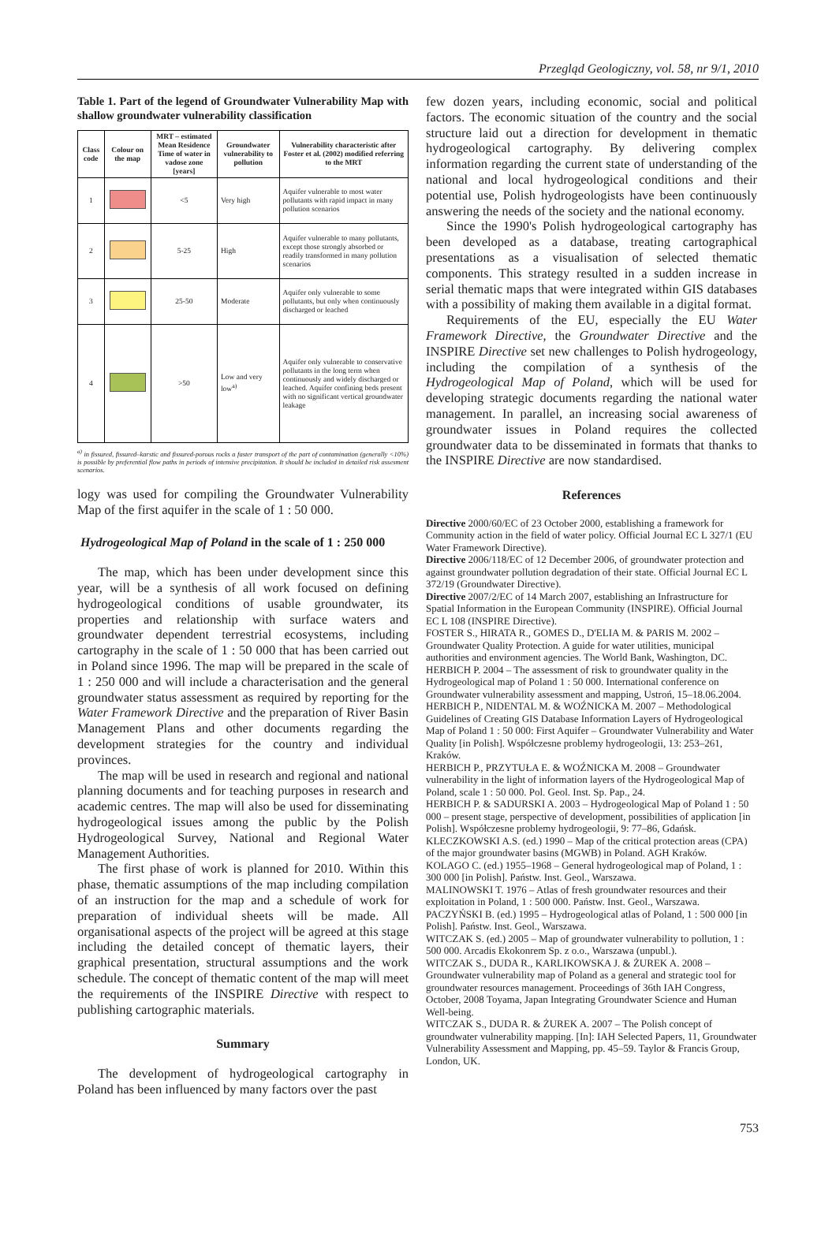Przegląd Geologiczny, vol. 58, nr 9/1, 2010
Table 1. Part of the legend of Groundwater Vulnerability Map with shallow groundwater vulnerability classification
| Class code | Colour on the map | MRT – estimated Mean Residence Time of water in vadose zone [years] | Groundwater vulnerability to pollution | Vulnerability characteristic after Foster et al. (2002) modified referring to the MRT |
| --- | --- | --- | --- | --- |
| 1 | | <5 | Very high | Aquifer vulnerable to most water pollutants with rapid impact in many pollution scenarios |
| 2 | | 5-25 | High | Aquifer vulnerable to many pollutants, except those strongly absorbed or readily transformed in many pollution scenarios |
| 3 | | 25-50 | Moderate | Aquifer only vulnerable to some pollutants, but only when continuously discharged or leached |
| 4 | | >50 | Low and very low<sup>a)</sup> | Aquifer only vulnerable to conservative pollutants in the long term when continuously and widely discharged or leached. Aquifer confining beds present with no significant vertical groundwater leakage |
<sup>a)</sup> in fissured, fissured–karstic and fissured-porous rocks a faster transport of the part of contamination (generally <10%) is possible by preferential flow paths in periods of intensive precipitation. It should be included in detailed risk assesment scenarios.
logy was used for compiling the Groundwater Vulnerability Map of the first aquifer in the scale of 1 : 50 000.
Hydrogeological Map of Poland in the scale of 1 : 250 000
The map, which has been under development since this year, will be a synthesis of all work focused on defining hydrogeological conditions of usable groundwater, its properties and relationship with surface waters and groundwater dependent terrestrial ecosystems, including cartography in the scale of 1 : 50 000 that has been carried out in Poland since 1996. The map will be prepared in the scale of 1 : 250 000 and will include a characterisation and the general groundwater status assessment as required by reporting for the Water Framework Directive and the preparation of River Basin Management Plans and other documents regarding the development strategies for the country and individual provinces.
The map will be used in research and regional and national planning documents and for teaching purposes in research and academic centres. The map will also be used for disseminating hydrogeological issues among the public by the Polish Hydrogeological Survey, National and Regional Water Management Authorities.
The first phase of work is planned for 2010. Within this phase, thematic assumptions of the map including compilation of an instruction for the map and a schedule of work for preparation of individual sheets will be made. All organisational aspects of the project will be agreed at this stage including the detailed concept of thematic layers, their graphical presentation, structural assumptions and the work schedule. The concept of thematic content of the map will meet the requirements of the INSPIRE Directive with respect to publishing cartographic materials.
Summary
The development of hydrogeological cartography in Poland has been influenced by many factors over the past
few dozen years, including economic, social and political factors. The economic situation of the country and the social structure laid out a direction for development in thematic hydrogeological cartography. By delivering complex information regarding the current state of understanding of the national and local hydrogeological conditions and their potential use, Polish hydrogeologists have been continuously answering the needs of the society and the national economy.
Since the 1990's Polish hydrogeological cartography has been developed as a database, treating cartographical presentations as a visualisation of selected thematic components. This strategy resulted in a sudden increase in serial thematic maps that were integrated within GIS databases with a possibility of making them available in a digital format.
Requirements of the EU, especially the EU Water Framework Directive, the Groundwater Directive and the INSPIRE Directive set new challenges to Polish hydrogeology, including the compilation of a synthesis of the Hydrogeological Map of Poland, which will be used for developing strategic documents regarding the national water management. In parallel, an increasing social awareness of groundwater issues in Poland requires the collected groundwater data to be disseminated in formats that thanks to the INSPIRE Directive are now standardised.
References
Directive 2000/60/EC of 23 October 2000, establishing a framework for Community action in the field of water policy. Official Journal EC L 327/1 (EU Water Framework Directive).
Directive 2006/118/EC of 12 December 2006, of groundwater protection and against groundwater pollution degradation of their state. Official Journal EC L 372/19 (Groundwater Directive).
Directive 2007/2/EC of 14 March 2007, establishing an Infrastructure for Spatial Information in the European Community (INSPIRE). Official Journal EC L 108 (INSPIRE Directive).
FOSTER S., HIRATA R., GOMES D., D'ELIA M. & PARIS M. 2002 – Groundwater Quality Protection. A guide for water utilities, municipal authorities and environment agencies. The World Bank, Washington, DC.
HERBICH P. 2004 – The assessment of risk to groundwater quality in the Hydrogeological map of Poland 1 : 50 000. International conference on Groundwater vulnerability assessment and mapping, Ustroń, 15–18.06.2004.
HERBICH P., NIDENTAL M. & WOŹNICKA M. 2007 – Methodological Guidelines of Creating GIS Database Information Layers of Hydrogeological Map of Poland 1 : 50 000: First Aquifer – Groundwater Vulnerability and Water Quality [in Polish]. Współczesne problemy hydrogeologii, 13: 253–261, Kraków.
HERBICH P., PRZYTUŁA E. & WOŹNICKA M. 2008 – Groundwater vulnerability in the light of information layers of the Hydrogeological Map of Poland, scale 1 : 50 000. Pol. Geol. Inst. Sp. Pap., 24.
HERBICH P. & SADURSKI A. 2003 – Hydrogeological Map of Poland 1 : 50 000 – present stage, perspective of development, possibilities of application [in Polish]. Współczesne problemy hydrogeologii, 9: 77–86, Gdańsk.
KLECZKOWSKI A.S. (ed.) 1990 – Map of the critical protection areas (CPA) of the major groundwater basins (MGWB) in Poland. AGH Kraków.
KOLAGO C. (ed.) 1955–1968 – General hydrogeological map of Poland, 1 : 300 000 [in Polish]. Państw. Inst. Geol., Warszawa.
MALINOWSKI T. 1976 – Atlas of fresh groundwater resources and their exploitation in Poland, 1 : 500 000. Państw. Inst. Geol., Warszawa.
PACZYŃSKI B. (ed.) 1995 – Hydrogeological atlas of Poland, 1 : 500 000 [in Polish]. Państw. Inst. Geol., Warszawa.
WITCZAK S. (ed.) 2005 – Map of groundwater vulnerability to pollution, 1 : 500 000. Arcadis Ekokonrem Sp. z o.o., Warszawa (unpubl.).
WITCZAK S., DUDA R., KARLIKOWSKA J. & ŻUREK A. 2008 – Groundwater vulnerability map of Poland as a general and strategic tool for groundwater resources management. Proceedings of 36th IAH Congress, October, 2008 Toyama, Japan Integrating Groundwater Science and Human Well-being.
WITCZAK S., DUDA R. & ŻUREK A. 2007 – The Polish concept of groundwater vulnerability mapping. [In]: IAH Selected Papers, 11, Groundwater Vulnerability Assessment and Mapping, pp. 45–59. Taylor & Francis Group, London, UK.
753